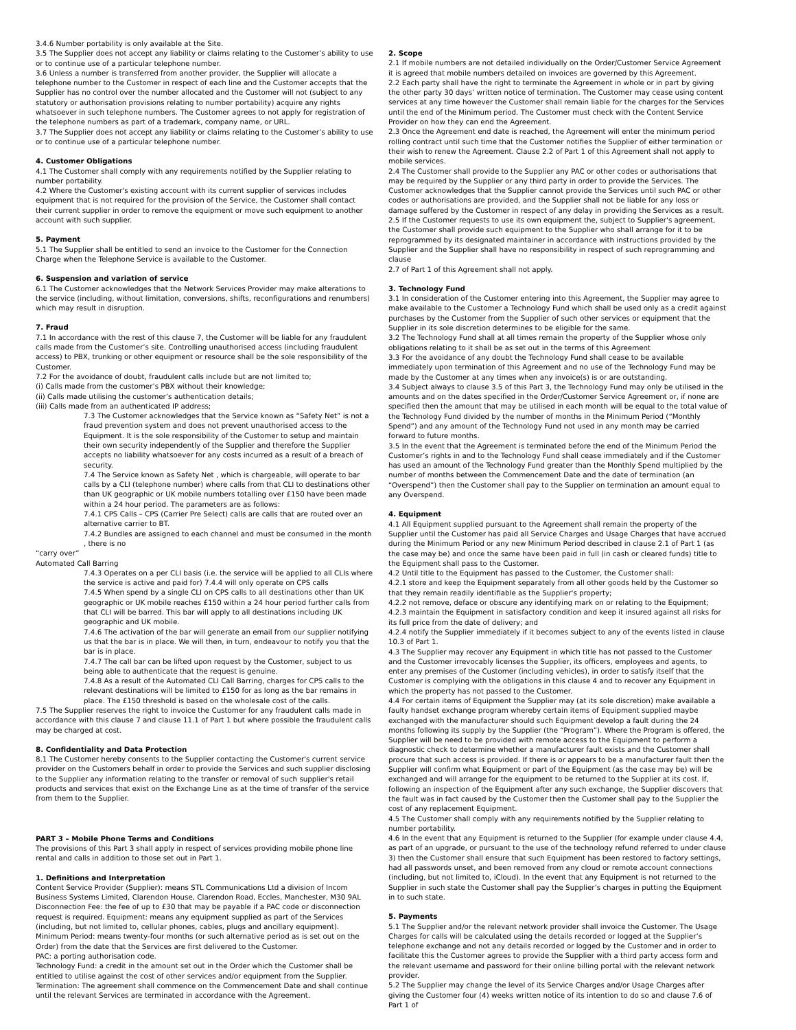3.4.6 Number portability is only available at the Site.
3.5 The Supplier does not accept any liability or claims relating to the Customer’s ability to use or to continue use of a particular telephone number.
3.6 Unless a number is transferred from another provider, the Supplier will allocate a telephone number to the Customer in respect of each line and the Customer accepts that the Supplier has no control over the number allocated and the Customer will not (subject to any statutory or authorisation provisions relating to number portability) acquire any rights whatsoever in such telephone numbers. The Customer agrees to not apply for registration of the telephone numbers as part of a trademark, company name, or URL.
3.7 The Supplier does not accept any liability or claims relating to the Customer’s ability to use or to continue use of a particular telephone number.
4. Customer Obligations
4.1 The Customer shall comply with any requirements notified by the Supplier relating to number portability.
4.2 Where the Customer's existing account with its current supplier of services includes equipment that is not required for the provision of the Service, the Customer shall contact their current supplier in order to remove the equipment or move such equipment to another account with such supplier.
5. Payment
5.1 The Supplier shall be entitled to send an invoice to the Customer for the Connection Charge when the Telephone Service is available to the Customer.
6. Suspension and variation of service
6.1 The Customer acknowledges that the Network Services Provider may make alterations to the service (including, without limitation, conversions, shifts, reconfigurations and renumbers) which may result in disruption.
7. Fraud
7.1 In accordance with the rest of this clause 7, the Customer will be liable for any fraudulent calls made from the Customer’s site. Controlling unauthorised access (including fraudulent access) to PBX, trunking or other equipment or resource shall be the sole responsibility of the Customer.
7.2 For the avoidance of doubt, fraudulent calls include but are not limited to;
(i) Calls made from the customer’s PBX without their knowledge;
(ii) Calls made utilising the customer’s authentication details;
(iii) Calls made from an authenticated IP address;
7.3 The Customer acknowledges that the Service known as “Safety Net” is not a fraud prevention system and does not prevent unauthorised access to the Equipment. It is the sole responsibility of the Customer to setup and maintain their own security independently of the Supplier and therefore the Supplier accepts no liability whatsoever for any costs incurred as a result of a breach of security.
7.4 The Service known as Safety Net , which is chargeable, will operate to bar calls by a CLI (telephone number) where calls from that CLI to destinations other than UK geographic or UK mobile numbers totalling over £150 have been made within a 24 hour period. The parameters are as follows:
7.4.1 CPS Calls – CPS (Carrier Pre Select) calls are calls that are routed over an alternative carrier to BT.
7.4.2 Bundles are assigned to each channel and must be consumed in the month , there is no
“carry over”
Automated Call Barring
7.4.3 Operates on a per CLI basis (i.e. the service will be applied to all CLIs where the service is active and paid for) 7.4.4 will only operate on CPS calls
7.4.5 When spend by a single CLI on CPS calls to all destinations other than UK geographic or UK mobile reaches £150 within a 24 hour period further calls from that CLI will be barred. This bar will apply to all destinations including UK geographic and UK mobile.
7.4.6 The activation of the bar will generate an email from our supplier notifying us that the bar is in place. We will then, in turn, endeavour to notify you that the bar is in place.
7.4.7 The call bar can be lifted upon request by the Customer, subject to us being able to authenticate that the request is genuine.
7.4.8 As a result of the Automated CLI Call Barring, charges for CPS calls to the relevant destinations will be limited to £150 for as long as the bar remains in place. The £150 threshold is based on the wholesale cost of the calls.
7.5 The Supplier reserves the right to invoice the Customer for any fraudulent calls made in accordance with this clause 7 and clause 11.1 of Part 1 but where possible the fraudulent calls may be charged at cost.
8. Confidentiality and Data Protection
8.1 The Customer hereby consents to the Supplier contacting the Customer's current service provider on the Customers behalf in order to provide the Services and such supplier disclosing to the Supplier any information relating to the transfer or removal of such supplier's retail products and services that exist on the Exchange Line as at the time of transfer of the service from them to the Supplier.
PART 3 – Mobile Phone Terms and Conditions
The provisions of this Part 3 shall apply in respect of services providing mobile phone line rental and calls in addition to those set out in Part 1.
1. Definitions and Interpretation
Content Service Provider (Supplier): means STL Communications Ltd a division of Incom Business Systems Limited, Clarendon House, Clarendon Road, Eccles, Manchester, M30 9AL Disconnection Fee: the fee of up to £30 that may be payable if a PAC code or disconnection request is required. Equipment: means any equipment supplied as part of the Services (including, but not limited to, cellular phones, cables, plugs and ancillary equipment).
Minimum Period: means twenty-four months (or such alternative period as is set out on the Order) from the date that the Services are first delivered to the Customer.
PAC: a porting authorisation code.
Technology Fund: a credit in the amount set out in the Order which the Customer shall be entitled to utilise against the cost of other services and/or equipment from the Supplier. Termination: The agreement shall commence on the Commencement Date and shall continue until the relevant Services are terminated in accordance with the Agreement.
2. Scope
2.1 If mobile numbers are not detailed individually on the Order/Customer Service Agreement it is agreed that mobile numbers detailed on invoices are governed by this Agreement.
2.2 Each party shall have the right to terminate the Agreement in whole or in part by giving the other party 30 days’ written notice of termination. The Customer may cease using content services at any time however the Customer shall remain liable for the charges for the Services until the end of the Minimum period. The Customer must check with the Content Service Provider on how they can end the Agreement.
2.3 Once the Agreement end date is reached, the Agreement will enter the minimum period rolling contract until such time that the Customer notifies the Supplier of either termination or their wish to renew the Agreement. Clause 2.2 of Part 1 of this Agreement shall not apply to mobile services.
2.4 The Customer shall provide to the Supplier any PAC or other codes or authorisations that may be required by the Supplier or any third party in order to provide the Services. The Customer acknowledges that the Supplier cannot provide the Services until such PAC or other codes or authorisations are provided, and the Supplier shall not be liable for any loss or damage suffered by the Customer in respect of any delay in providing the Services as a result.
2.5 If the Customer requests to use its own equipment the, subject to Supplier's agreement, the Customer shall provide such equipment to the Supplier who shall arrange for it to be reprogrammed by its designated maintainer in accordance with instructions provided by the Supplier and the Supplier shall have no responsibility in respect of such reprogramming and clause
2.7 of Part 1 of this Agreement shall not apply.
3. Technology Fund
3.1 In consideration of the Customer entering into this Agreement, the Supplier may agree to make available to the Customer a Technology Fund which shall be used only as a credit against purchases by the Customer from the Supplier of such other services or equipment that the Supplier in its sole discretion determines to be eligible for the same.
3.2 The Technology Fund shall at all times remain the property of the Supplier whose only obligations relating to it shall be as set out in the terms of this Agreement
3.3 For the avoidance of any doubt the Technology Fund shall cease to be available immediately upon termination of this Agreement and no use of the Technology Fund may be made by the Customer at any times when any invoice(s) is or are outstanding.
3.4 Subject always to clause 3.5 of this Part 3, the Technology Fund may only be utilised in the amounts and on the dates specified in the Order/Customer Service Agreement or, if none are specified then the amount that may be utilised in each month will be equal to the total value of the Technology Fund divided by the number of months in the Minimum Period (“Monthly Spend”) and any amount of the Technology Fund not used in any month may be carried forward to future months.
3.5 In the event that the Agreement is terminated before the end of the Minimum Period the Customer’s rights in and to the Technology Fund shall cease immediately and if the Customer has used an amount of the Technology Fund greater than the Monthly Spend multiplied by the number of months between the Commencement Date and the date of termination (an “Overspend”) then the Customer shall pay to the Supplier on termination an amount equal to any Overspend.
4. Equipment
4.1 All Equipment supplied pursuant to the Agreement shall remain the property of the Supplier until the Customer has paid all Service Charges and Usage Charges that have accrued during the Minimum Period or any new Minimum Period described in clause 2.1 of Part 1 (as the case may be) and once the same have been paid in full (in cash or cleared funds) title to the Equipment shall pass to the Customer.
4.2 Until title to the Equipment has passed to the Customer, the Customer shall:
4.2.1 store and keep the Equipment separately from all other goods held by the Customer so that they remain readily identifiable as the Supplier's property;
4.2.2 not remove, deface or obscure any identifying mark on or relating to the Equipment; 4.2.3 maintain the Equipment in satisfactory condition and keep it insured against all risks for its full price from the date of delivery; and
4.2.4 notify the Supplier immediately if it becomes subject to any of the events listed in clause 10.3 of Part 1.
4.3 The Supplier may recover any Equipment in which title has not passed to the Customer and the Customer irrevocably licenses the Supplier, its officers, employees and agents, to enter any premises of the Customer (including vehicles), in order to satisfy itself that the Customer is complying with the obligations in this clause 4 and to recover any Equipment in which the property has not passed to the Customer.
4.4 For certain items of Equipment the Supplier may (at its sole discretion) make available a faulty handset exchange program whereby certain items of Equipment supplied maybe exchanged with the manufacturer should such Equipment develop a fault during the 24 months following its supply by the Supplier (the “Program”). Where the Program is offered, the Supplier will be need to be provided with remote access to the Equipment to perform a diagnostic check to determine whether a manufacturer fault exists and the Customer shall procure that such access is provided. If there is or appears to be a manufacturer fault then the Supplier will confirm what Equipment or part of the Equipment (as the case may be) will be exchanged and will arrange for the equipment to be returned to the Supplier at its cost. If, following an inspection of the Equipment after any such exchange, the Supplier discovers that the fault was in fact caused by the Customer then the Customer shall pay to the Supplier the cost of any replacement Equipment.
4.5 The Customer shall comply with any requirements notified by the Supplier relating to number portability.
4.6 In the event that any Equipment is returned to the Supplier (for example under clause 4.4, as part of an upgrade, or pursuant to the use of the technology refund referred to under clause 3) then the Customer shall ensure that such Equipment has been restored to factory settings, had all passwords unset, and been removed from any cloud or remote account connections (including, but not limited to, iCloud). In the event that any Equipment is not returned to the Supplier in such state the Customer shall pay the Supplier’s charges in putting the Equipment in to such state.
5. Payments
5.1 The Supplier and/or the relevant network provider shall invoice the Customer. The Usage Charges for calls will be calculated using the details recorded or logged at the Supplier’s telephone exchange and not any details recorded or logged by the Customer and in order to facilitate this the Customer agrees to provide the Supplier with a third party access form and the relevant username and password for their online billing portal with the relevant network provider.
5.2 The Supplier may change the level of its Service Charges and/or Usage Charges after giving the Customer four (4) weeks written notice of its intention to do so and clause 7.6 of Part 1 of